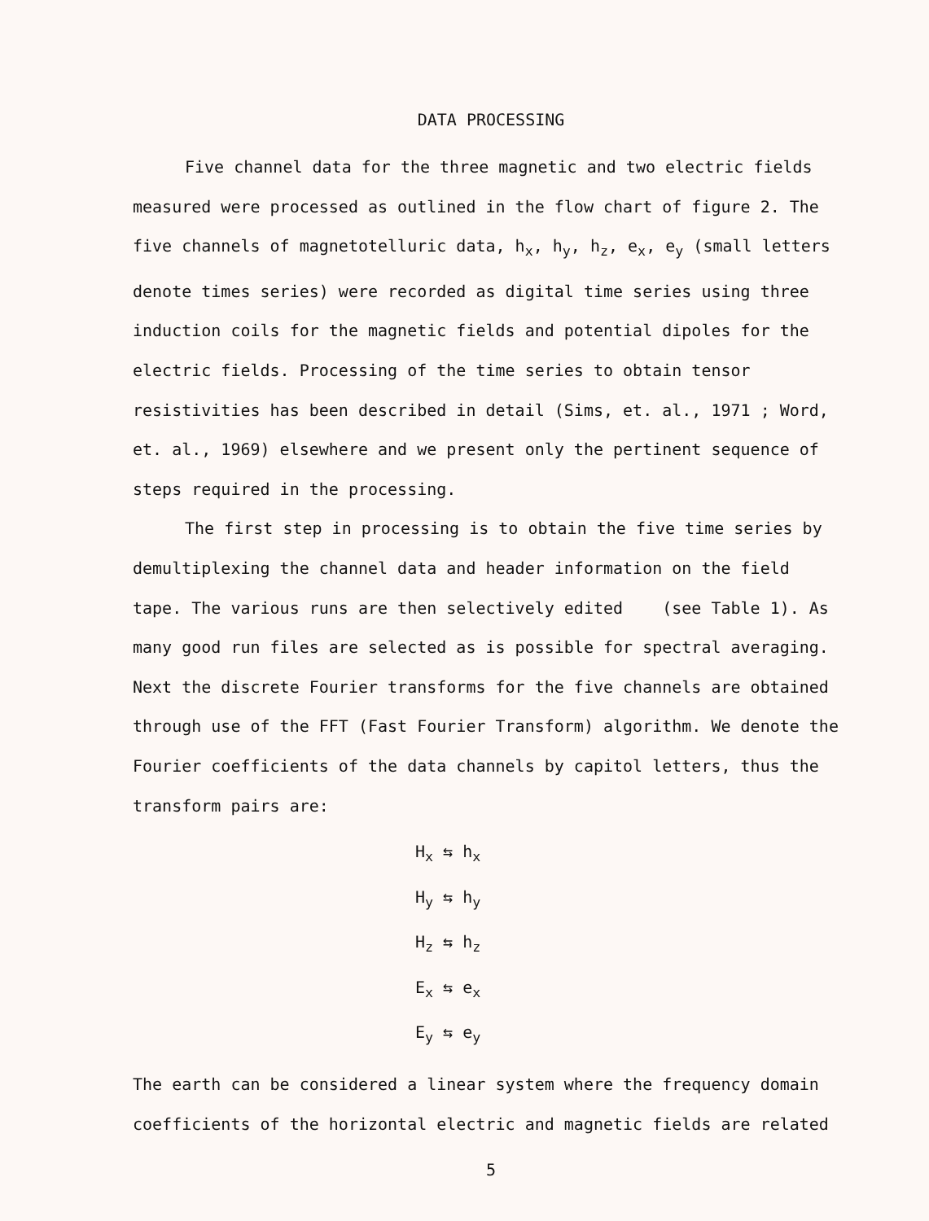DATA PROCESSING
Five channel data for the three magnetic and two electric fields measured were processed as outlined in the flow chart of figure 2. The five channels of magnetotelluric data, h<sub>x</sub>, h<sub>y</sub>, h<sub>z</sub>, e<sub>x</sub>, e<sub>y</sub> (small letters denote times series) were recorded as digital time series using three induction coils for the magnetic fields and potential dipoles for the electric fields. Processing of the time series to obtain tensor resistivities has been described in detail (Sims, et. al., 1971 ; Word, et. al., 1969) elsewhere and we present only the pertinent sequence of steps required in the processing.
The first step in processing is to obtain the five time series by demultiplexing the channel data and header information on the field tape. The various runs are then selectively edited (see Table 1). As many good run files are selected as is possible for spectral averaging. Next the discrete Fourier transforms for the five channels are obtained through use of the FFT (Fast Fourier Transform) algorithm. We denote the Fourier coefficients of the data channels by capitol letters, thus the transform pairs are:
H<sub>x</sub> ⇆ h<sub>x</sub>
H<sub>y</sub> ⇆ h<sub>y</sub>
H<sub>z</sub> ⇆ h<sub>z</sub>
E<sub>x</sub> ⇆ e<sub>x</sub>
E<sub>y</sub> ⇆ e<sub>y</sub>
The earth can be considered a linear system where the frequency domain coefficients of the horizontal electric and magnetic fields are related
5